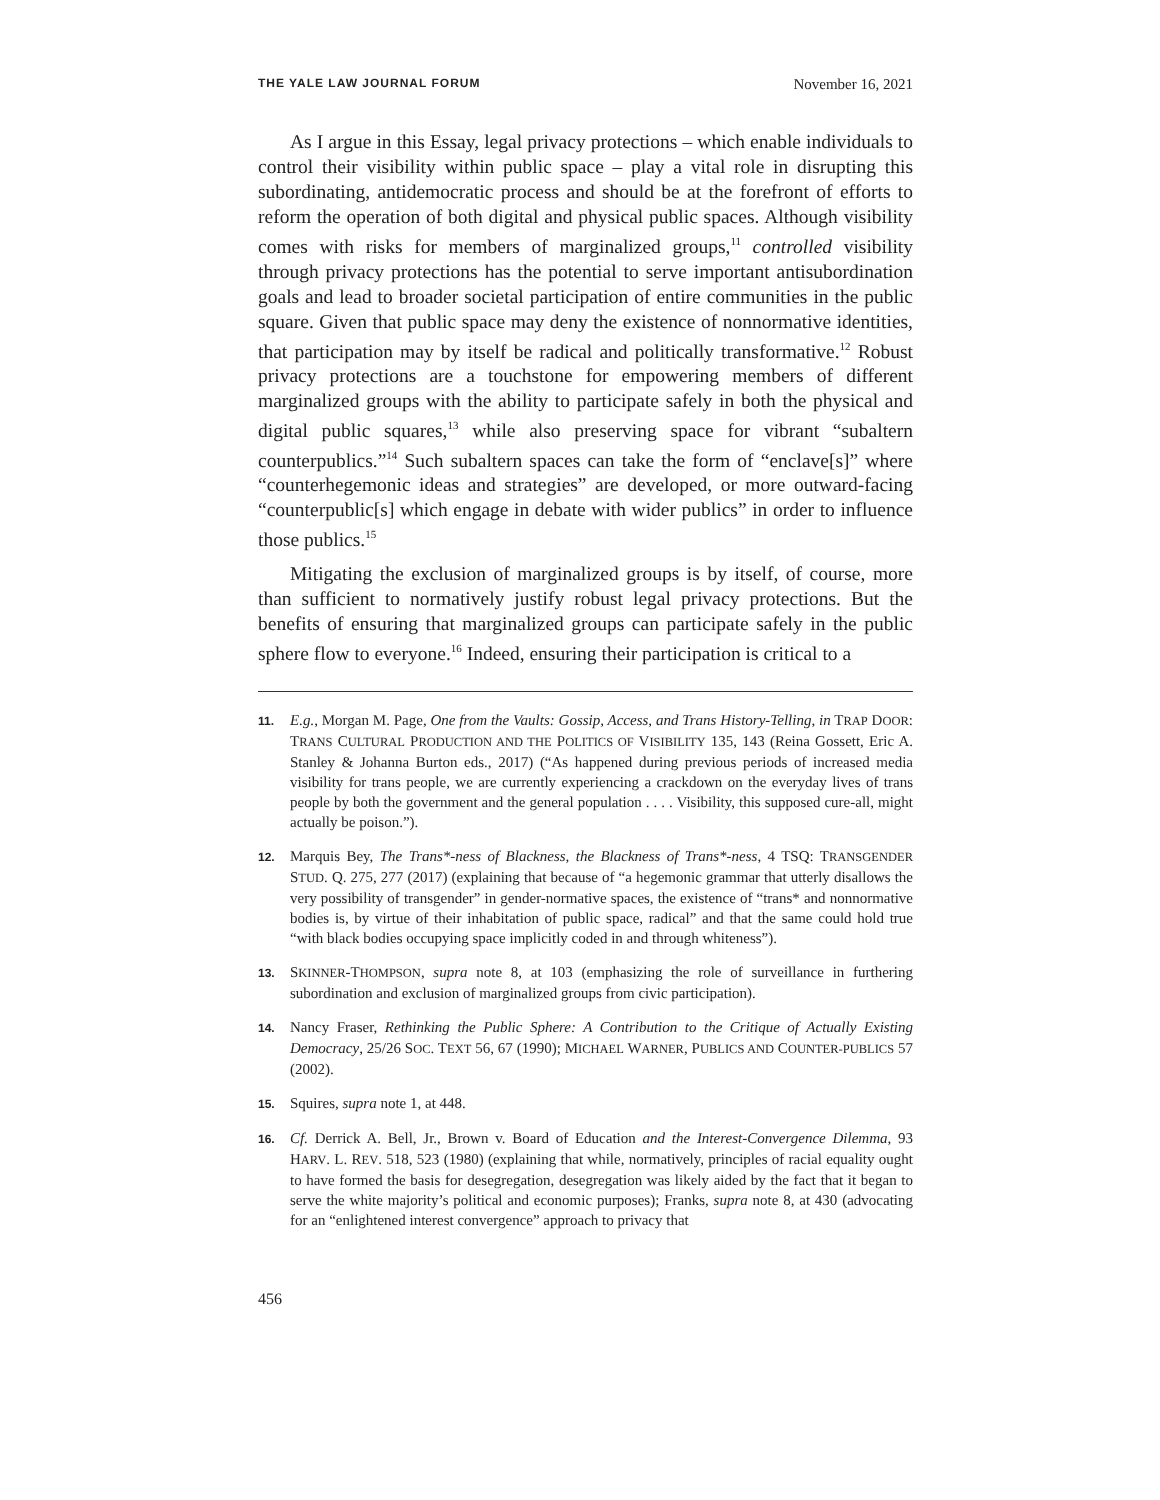THE YALE LAW JOURNAL FORUM November 16, 2021
As I argue in this Essay, legal privacy protections – which enable individuals to control their visibility within public space – play a vital role in disrupting this subordinating, antidemocratic process and should be at the forefront of efforts to reform the operation of both digital and physical public spaces. Although visibility comes with risks for members of marginalized groups,<sup>11</sup> controlled visibility through privacy protections has the potential to serve important antisubordination goals and lead to broader societal participation of entire communities in the public square. Given that public space may deny the existence of nonnormative identities, that participation may by itself be radical and politically transformative.<sup>12</sup> Robust privacy protections are a touchstone for empowering members of different marginalized groups with the ability to participate safely in both the physical and digital public squares,<sup>13</sup> while also preserving space for vibrant “subaltern counterpublics.”<sup>14</sup> Such subaltern spaces can take the form of “enclave[s]” where “counterhegemonic ideas and strategies” are developed, or more outward-facing “counterpublic[s] which engage in debate with wider publics” in order to influence those publics.<sup>15</sup>
Mitigating the exclusion of marginalized groups is by itself, of course, more than sufficient to normatively justify robust legal privacy protections. But the benefits of ensuring that marginalized groups can participate safely in the public sphere flow to everyone.<sup>16</sup> Indeed, ensuring their participation is critical to a
11. E.g., Morgan M. Page, One from the Vaults: Gossip, Access, and Trans History-Telling, in TRAP DOOR: TRANS CULTURAL PRODUCTION AND THE POLITICS OF VISIBILITY 135, 143 (Reina Gossett, Eric A. Stanley & Johanna Burton eds., 2017) (“As happened during previous periods of increased media visibility for trans people, we are currently experiencing a crackdown on the everyday lives of trans people by both the government and the general population . . . . Visibility, this supposed cure-all, might actually be poison.”).
12. Marquis Bey, The Trans*-ness of Blackness, the Blackness of Trans*-ness, 4 TSQ: TRANSGENDER STUD. Q. 275, 277 (2017) (explaining that because of “a hegemonic grammar that utterly disallows the very possibility of transgender” in gender-normative spaces, the existence of “trans* and nonnormative bodies is, by virtue of their inhabitation of public space, radical” and that the same could hold true “with black bodies occupying space implicitly coded in and through whiteness”).
13. SKINNER-THOMPSON, supra note 8, at 103 (emphasizing the role of surveillance in furthering subordination and exclusion of marginalized groups from civic participation).
14. Nancy Fraser, Rethinking the Public Sphere: A Contribution to the Critique of Actually Existing Democracy, 25/26 SOC. TEXT 56, 67 (1990); MICHAEL WARNER, PUBLICS AND COUNTER-PUBLICS 57 (2002).
15. Squires, supra note 1, at 448.
16. Cf. Derrick A. Bell, Jr., Brown v. Board of Education and the Interest-Convergence Dilemma, 93 HARV. L. REV. 518, 523 (1980) (explaining that while, normatively, principles of racial equality ought to have formed the basis for desegregation, desegregation was likely aided by the fact that it began to serve the white majority’s political and economic purposes); Franks, supra note 8, at 430 (advocating for an “enlightened interest convergence” approach to privacy that
456